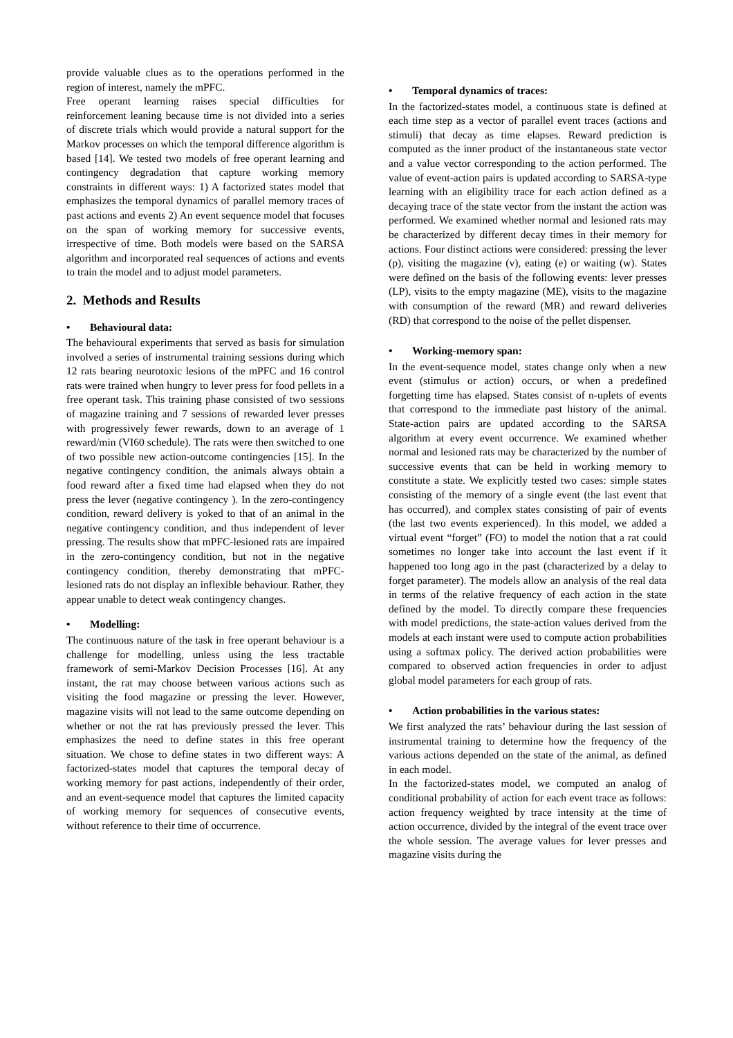provide valuable clues as to the operations performed in the region of interest, namely the mPFC.
Free operant learning raises special difficulties for reinforcement leaning because time is not divided into a series of discrete trials which would provide a natural support for the Markov processes on which the temporal difference algorithm is based [14]. We tested two models of free operant learning and contingency degradation that capture working memory constraints in different ways: 1) A factorized states model that emphasizes the temporal dynamics of parallel memory traces of past actions and events 2) An event sequence model that focuses on the span of working memory for successive events, irrespective of time. Both models were based on the SARSA algorithm and incorporated real sequences of actions and events to train the model and to adjust model parameters.
2. Methods and Results
• Behavioural data:
The behavioural experiments that served as basis for simulation involved a series of instrumental training sessions during which 12 rats bearing neurotoxic lesions of the mPFC and 16 control rats were trained when hungry to lever press for food pellets in a free operant task. This training phase consisted of two sessions of magazine training and 7 sessions of rewarded lever presses with progressively fewer rewards, down to an average of 1 reward/min (VI60 schedule). The rats were then switched to one of two possible new action-outcome contingencies [15]. In the negative contingency condition, the animals always obtain a food reward after a fixed time had elapsed when they do not press the lever (negative contingency ). In the zero-contingency condition, reward delivery is yoked to that of an animal in the negative contingency condition, and thus independent of lever pressing. The results show that mPFC-lesioned rats are impaired in the zero-contingency condition, but not in the negative contingency condition, thereby demonstrating that mPFC-lesioned rats do not display an inflexible behaviour. Rather, they appear unable to detect weak contingency changes.
• Modelling:
The continuous nature of the task in free operant behaviour is a challenge for modelling, unless using the less tractable framework of semi-Markov Decision Processes [16]. At any instant, the rat may choose between various actions such as visiting the food magazine or pressing the lever. However, magazine visits will not lead to the same outcome depending on whether or not the rat has previously pressed the lever. This emphasizes the need to define states in this free operant situation. We chose to define states in two different ways: A factorized-states model that captures the temporal decay of working memory for past actions, independently of their order, and an event-sequence model that captures the limited capacity of working memory for sequences of consecutive events, without reference to their time of occurrence.
• Temporal dynamics of traces:
In the factorized-states model, a continuous state is defined at each time step as a vector of parallel event traces (actions and stimuli) that decay as time elapses. Reward prediction is computed as the inner product of the instantaneous state vector and a value vector corresponding to the action performed. The value of event-action pairs is updated according to SARSA-type learning with an eligibility trace for each action defined as a decaying trace of the state vector from the instant the action was performed. We examined whether normal and lesioned rats may be characterized by different decay times in their memory for actions. Four distinct actions were considered: pressing the lever (p), visiting the magazine (v), eating (e) or waiting (w). States were defined on the basis of the following events: lever presses (LP), visits to the empty magazine (ME), visits to the magazine with consumption of the reward (MR) and reward deliveries (RD) that correspond to the noise of the pellet dispenser.
• Working-memory span:
In the event-sequence model, states change only when a new event (stimulus or action) occurs, or when a predefined forgetting time has elapsed. States consist of n-uplets of events that correspond to the immediate past history of the animal. State-action pairs are updated according to the SARSA algorithm at every event occurrence. We examined whether normal and lesioned rats may be characterized by the number of successive events that can be held in working memory to constitute a state. We explicitly tested two cases: simple states consisting of the memory of a single event (the last event that has occurred), and complex states consisting of pair of events (the last two events experienced). In this model, we added a virtual event “forget” (FO) to model the notion that a rat could sometimes no longer take into account the last event if it happened too long ago in the past (characterized by a delay to forget parameter). The models allow an analysis of the real data in terms of the relative frequency of each action in the state defined by the model. To directly compare these frequencies with model predictions, the state-action values derived from the models at each instant were used to compute action probabilities using a softmax policy. The derived action probabilities were compared to observed action frequencies in order to adjust global model parameters for each group of rats.
• Action probabilities in the various states:
We first analyzed the rats’ behaviour during the last session of instrumental training to determine how the frequency of the various actions depended on the state of the animal, as defined in each model.
In the factorized-states model, we computed an analog of conditional probability of action for each event trace as follows: action frequency weighted by trace intensity at the time of action occurrence, divided by the integral of the event trace over the whole session. The average values for lever presses and magazine visits during the